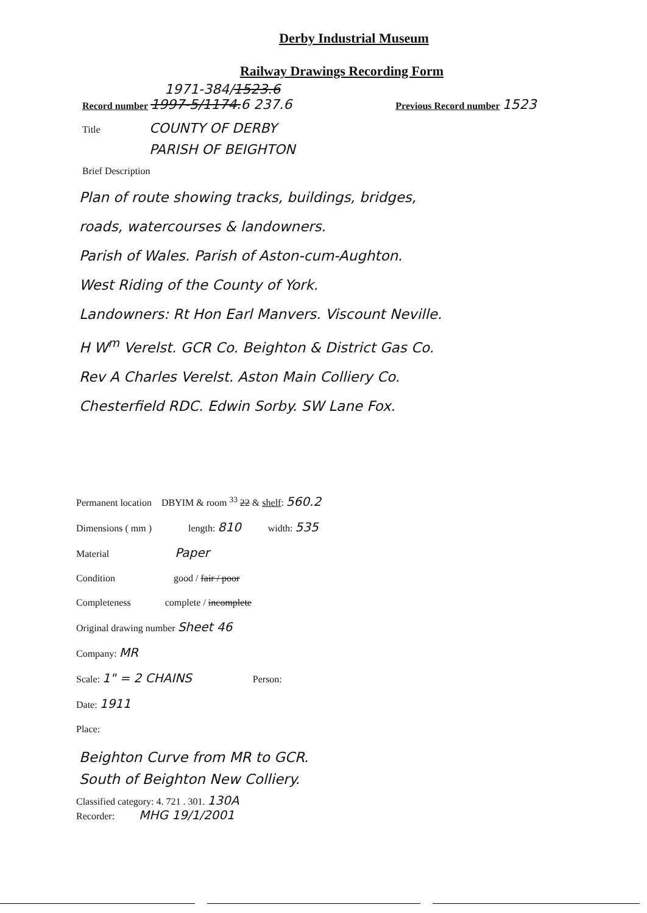Derby Industrial Museum
Railway Drawings Recording Form
1971-384/1523.6
Record number 1997-5/1174.6 237.6 Previous Record number 1523
Title COUNTY OF DERBY
PARISH OF BEIGHTON
Brief Description
Plan of route showing tracks, buildings, bridges,
roads, watercourses & landowners.
Parish of Wales. Parish of Aston-cum-Aughton.
West Riding of the County of York.
Landowners: Rt Hon Earl Manvers. Viscount Neville.
H W<sup>m</sup> Verelst. GCR Co. Beighton & District Gas Co.
Rev A Charles Verelst. Aston Main Colliery Co.
Chesterfield RDC. Edwin Sorby. SW Lane Fox.
Permanent location DBYIM & room <sup>33</sup> 22 & shelf: 560.2
Dimensions ( mm ) length: 810 width: 535
Material Paper
Condition good / fair / poor
Completeness complete / incomplete
Original drawing number Sheet 46
Company: MR
Scale: 1" = 2 CHAINS Person:
Date: 1911
Place:
Beighton Curve from MR to GCR.
South of Beighton New Colliery.
Classified category: 4. 721 . 301. 130A
Recorder: MHG 19/1/2001